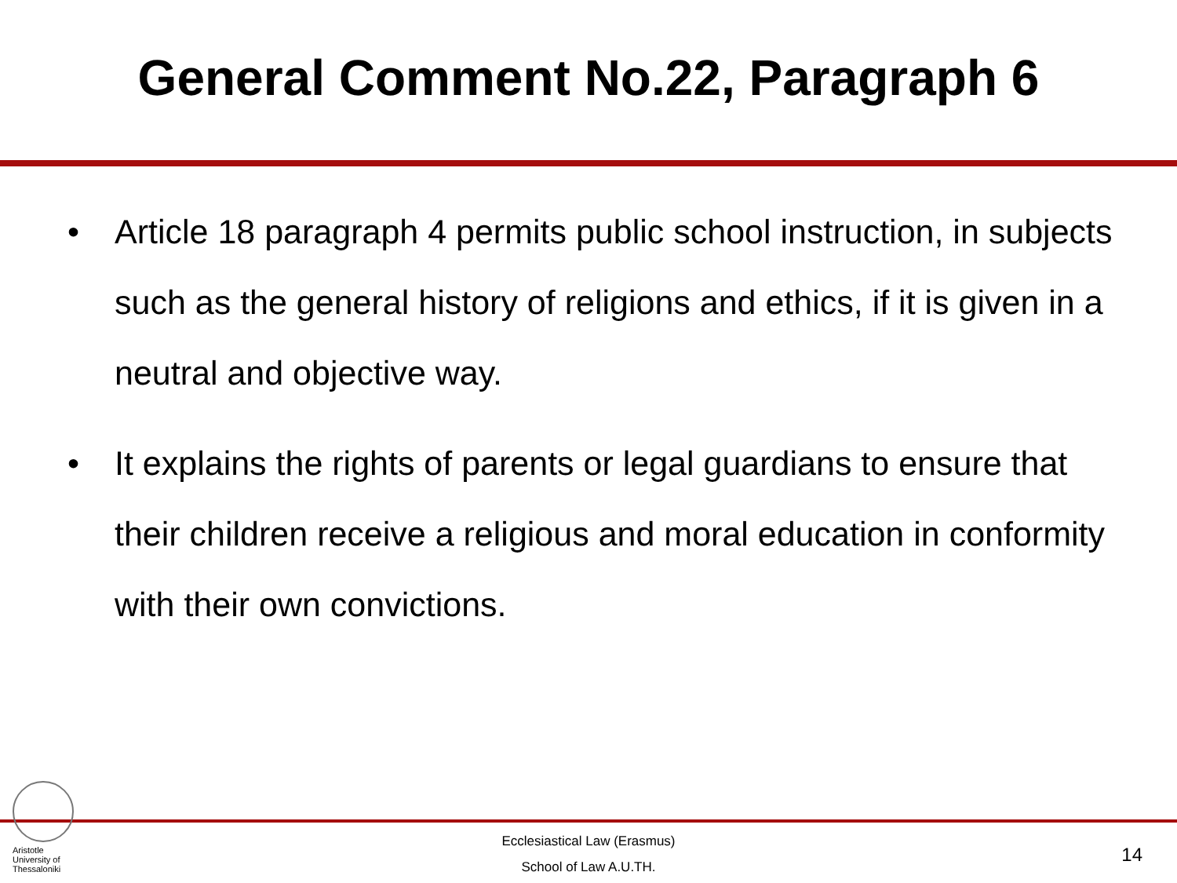General Comment No.22, Paragraph 6
• Article 18 paragraph 4 permits public school instruction, in subjects such as the general history of religions and ethics, if it is given in a neutral and objective way.
• It explains the rights of parents or legal guardians to ensure that their children receive a religious and moral education in conformity with their own convictions.
Aristotle University of Thessaloniki
Ecclesiastical Law (Erasmus)
School of Law A.U.TH.
14